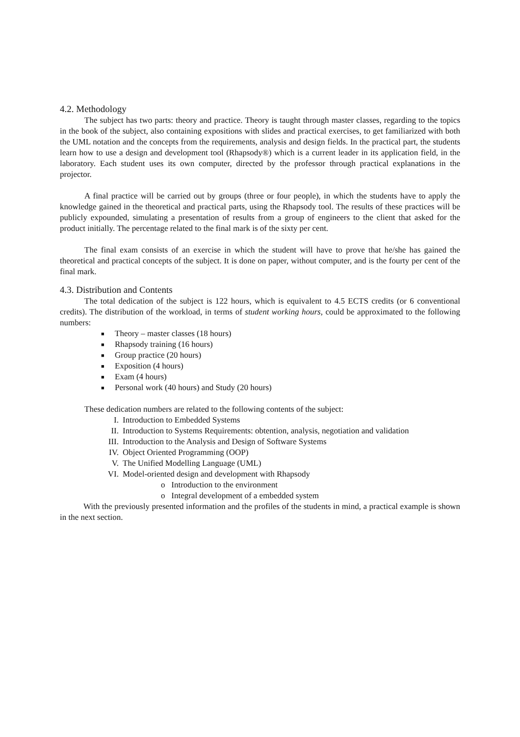4.2. Methodology
The subject has two parts: theory and practice. Theory is taught through master classes, regarding to the topics in the book of the subject, also containing expositions with slides and practical exercises, to get familiarized with both the UML notation and the concepts from the requirements, analysis and design fields. In the practical part, the students learn how to use a design and development tool (Rhapsody®) which is a current leader in its application field, in the laboratory. Each student uses its own computer, directed by the professor through practical explanations in the projector.
A final practice will be carried out by groups (three or four people), in which the students have to apply the knowledge gained in the theoretical and practical parts, using the Rhapsody tool. The results of these practices will be publicly expounded, simulating a presentation of results from a group of engineers to the client that asked for the product initially. The percentage related to the final mark is of the sixty per cent.
The final exam consists of an exercise in which the student will have to prove that he/she has gained the theoretical and practical concepts of the subject. It is done on paper, without computer, and is the fourty per cent of the final mark.
4.3. Distribution and Contents
The total dedication of the subject is 122 hours, which is equivalent to 4.5 ECTS credits (or 6 conventional credits). The distribution of the workload, in terms of student working hours, could be approximated to the following numbers:
■ Theory – master classes (18 hours)
■ Rhapsody training (16 hours)
■ Group practice (20 hours)
■ Exposition (4 hours)
■ Exam (4 hours)
■ Personal work (40 hours) and Study (20 hours)
These dedication numbers are related to the following contents of the subject:
I. Introduction to Embedded Systems
II. Introduction to Systems Requirements: obtention, analysis, negotiation and validation
III. Introduction to the Analysis and Design of Software Systems
IV. Object Oriented Programming (OOP)
V. The Unified Modelling Language (UML)
VI. Model-oriented design and development with Rhapsody
o Introduction to the environment
o Integral development of a embedded system
With the previously presented information and the profiles of the students in mind, a practical example is shown in the next section.